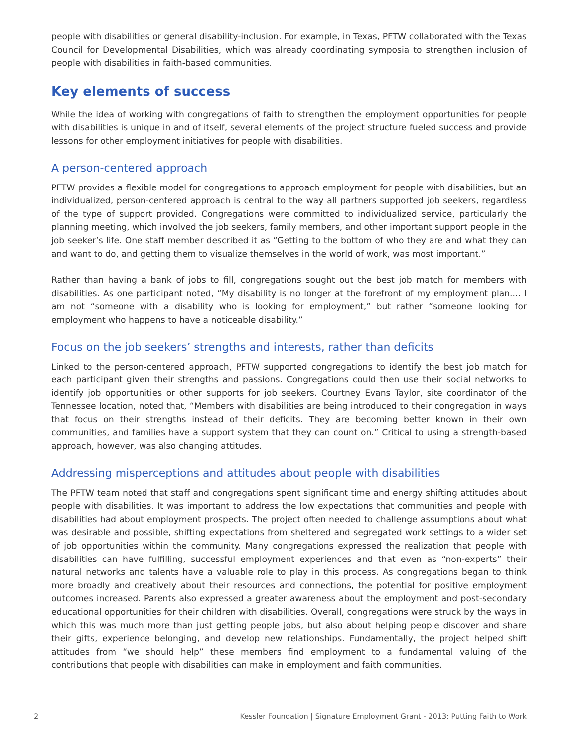people with disabilities or general disability-inclusion. For example, in Texas, PFTW collaborated with the Texas Council for Developmental Disabilities, which was already coordinating symposia to strengthen inclusion of people with disabilities in faith-based communities.
Key elements of success
While the idea of working with congregations of faith to strengthen the employment opportunities for people with disabilities is unique in and of itself, several elements of the project structure fueled success and provide lessons for other employment initiatives for people with disabilities.
A person-centered approach
PFTW provides a flexible model for congregations to approach employment for people with disabilities, but an individualized, person-centered approach is central to the way all partners supported job seekers, regardless of the type of support provided. Congregations were committed to individualized service, particularly the planning meeting, which involved the job seekers, family members, and other important support people in the job seeker’s life. One staff member described it as “Getting to the bottom of who they are and what they can and want to do, and getting them to visualize themselves in the world of work, was most important.”
Rather than having a bank of jobs to fill, congregations sought out the best job match for members with disabilities. As one participant noted, “My disability is no longer at the forefront of my employment plan.... I am not “someone with a disability who is looking for employment,” but rather “someone looking for employment who happens to have a noticeable disability.”
Focus on the job seekers’ strengths and interests, rather than deficits
Linked to the person-centered approach, PFTW supported congregations to identify the best job match for each participant given their strengths and passions. Congregations could then use their social networks to identify job opportunities or other supports for job seekers. Courtney Evans Taylor, site coordinator of the Tennessee location, noted that, “Members with disabilities are being introduced to their congregation in ways that focus on their strengths instead of their deficits. They are becoming better known in their own communities, and families have a support system that they can count on.” Critical to using a strength-based approach, however, was also changing attitudes.
Addressing misperceptions and attitudes about people with disabilities
The PFTW team noted that staff and congregations spent significant time and energy shifting attitudes about people with disabilities. It was important to address the low expectations that communities and people with disabilities had about employment prospects. The project often needed to challenge assumptions about what was desirable and possible, shifting expectations from sheltered and segregated work settings to a wider set of job opportunities within the community. Many congregations expressed the realization that people with disabilities can have fulfilling, successful employment experiences and that even as “non-experts” their natural networks and talents have a valuable role to play in this process. As congregations began to think more broadly and creatively about their resources and connections, the potential for positive employment outcomes increased. Parents also expressed a greater awareness about the employment and post-secondary educational opportunities for their children with disabilities. Overall, congregations were struck by the ways in which this was much more than just getting people jobs, but also about helping people discover and share their gifts, experience belonging, and develop new relationships. Fundamentally, the project helped shift attitudes from “we should help” these members find employment to a fundamental valuing of the contributions that people with disabilities can make in employment and faith communities.
2 Kessler Foundation | Signature Employment Grant - 2013: Putting Faith to Work